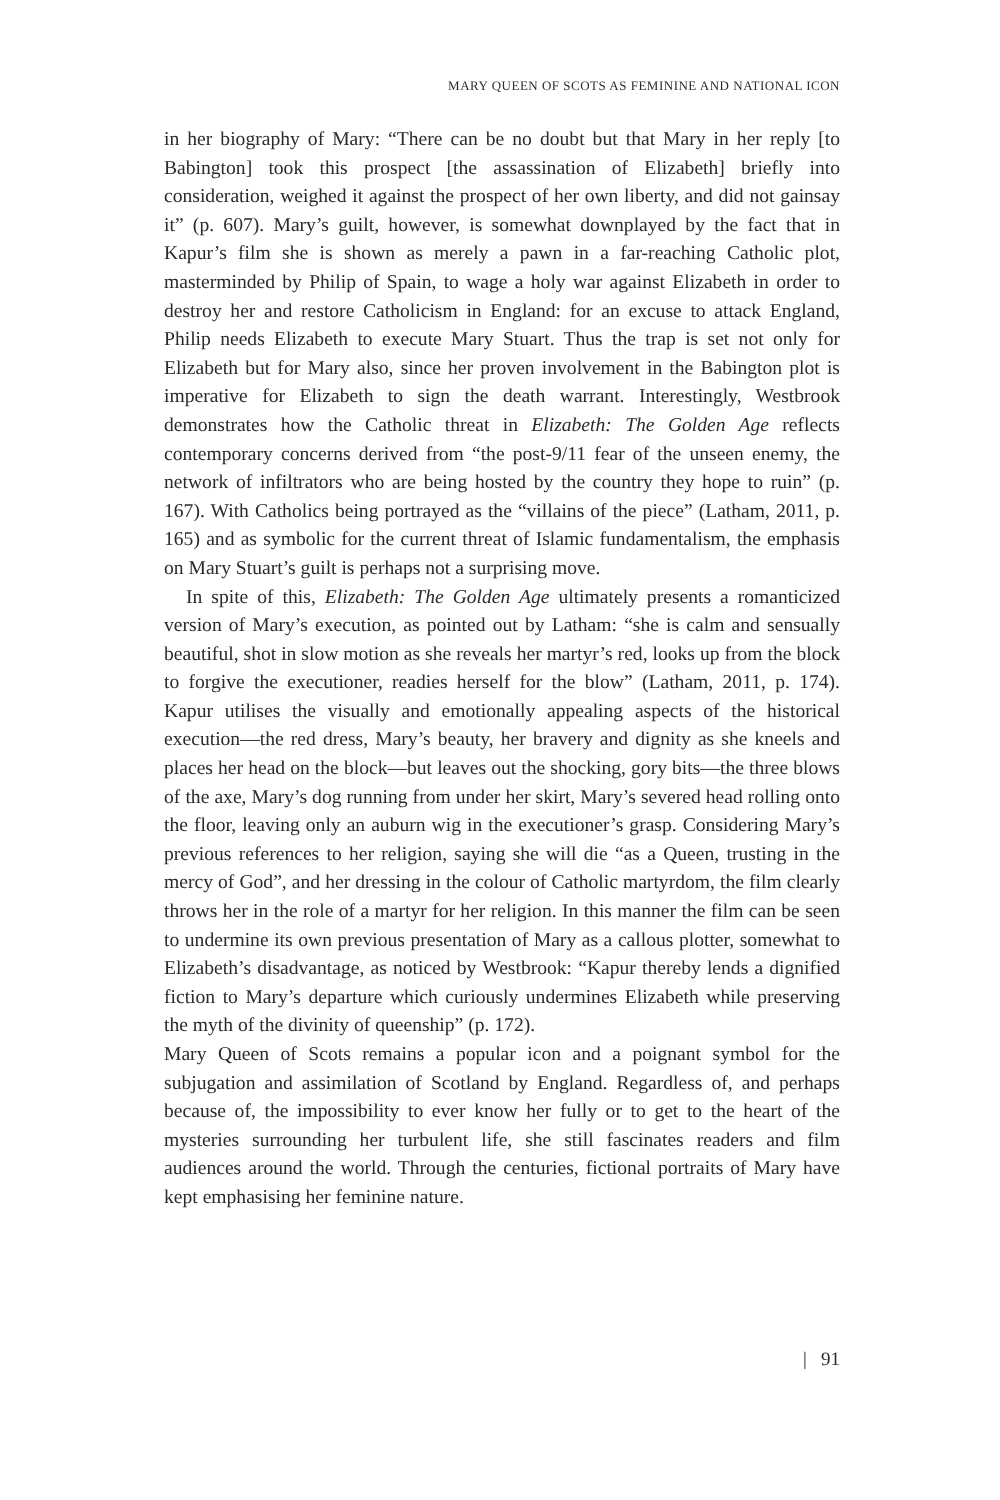MARY QUEEN OF SCOTS AS FEMININE AND NATIONAL ICON
in her biography of Mary: “There can be no doubt but that Mary in her reply [to Babington] took this prospect [the assassination of Elizabeth] briefly into consideration, weighed it against the prospect of her own liberty, and did not gainsay it” (p. 607). Mary’s guilt, however, is somewhat downplayed by the fact that in Kapur’s film she is shown as merely a pawn in a far-reaching Catholic plot, masterminded by Philip of Spain, to wage a holy war against Elizabeth in order to destroy her and restore Catholicism in England: for an excuse to attack England, Philip needs Elizabeth to execute Mary Stuart. Thus the trap is set not only for Elizabeth but for Mary also, since her proven involvement in the Babington plot is imperative for Elizabeth to sign the death warrant. Interestingly, Westbrook demonstrates how the Catholic threat in Elizabeth: The Golden Age reflects contemporary concerns derived from “the post-9/11 fear of the unseen enemy, the network of infiltrators who are being hosted by the country they hope to ruin” (p. 167). With Catholics being portrayed as the “villains of the piece” (Latham, 2011, p. 165) and as symbolic for the current threat of Islamic fundamentalism, the emphasis on Mary Stuart’s guilt is perhaps not a surprising move.
In spite of this, Elizabeth: The Golden Age ultimately presents a romanticized version of Mary’s execution, as pointed out by Latham: “she is calm and sensually beautiful, shot in slow motion as she reveals her martyr’s red, looks up from the block to forgive the executioner, readies herself for the blow” (Latham, 2011, p. 174). Kapur utilises the visually and emotionally appealing aspects of the historical execution—the red dress, Mary’s beauty, her bravery and dignity as she kneels and places her head on the block—but leaves out the shocking, gory bits—the three blows of the axe, Mary’s dog running from under her skirt, Mary’s severed head rolling onto the floor, leaving only an auburn wig in the executioner’s grasp. Considering Mary’s previous references to her religion, saying she will die “as a Queen, trusting in the mercy of God”, and her dressing in the colour of Catholic martyrdom, the film clearly throws her in the role of a martyr for her religion. In this manner the film can be seen to undermine its own previous presentation of Mary as a callous plotter, somewhat to Elizabeth’s disadvantage, as noticed by Westbrook: “Kapur thereby lends a dignified fiction to Mary’s departure which curiously undermines Elizabeth while preserving the myth of the divinity of queenship” (p. 172).
Mary Queen of Scots remains a popular icon and a poignant symbol for the subjugation and assimilation of Scotland by England. Regardless of, and perhaps because of, the impossibility to ever know her fully or to get to the heart of the mysteries surrounding her turbulent life, she still fascinates readers and film audiences around the world. Through the centuries, fictional portraits of Mary have kept emphasising her feminine nature.
| 91